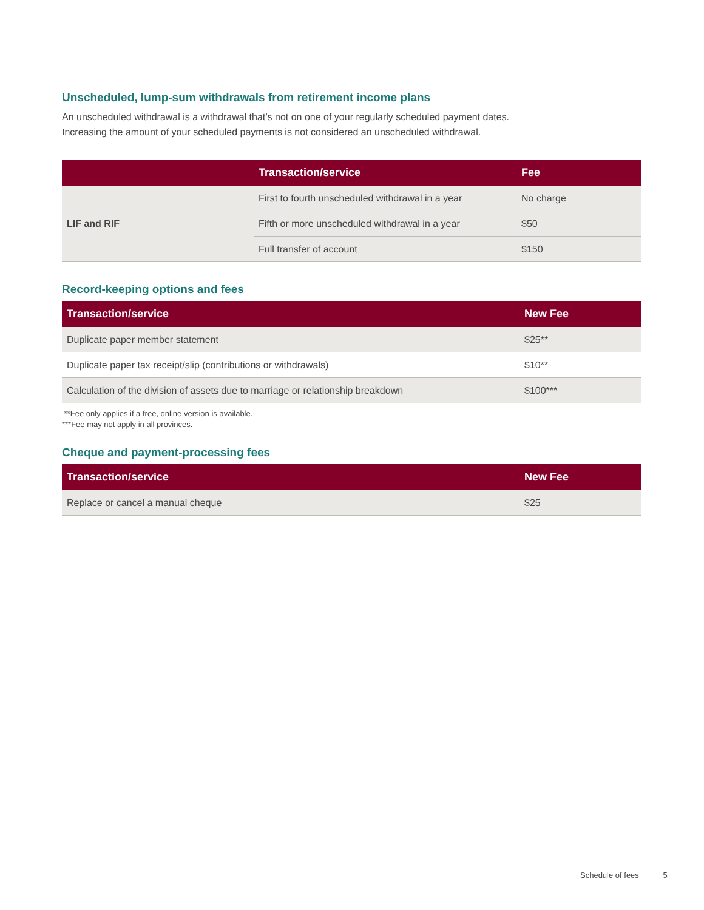Unscheduled, lump-sum withdrawals from retirement income plans
An unscheduled withdrawal is a withdrawal that’s not on one of your regularly scheduled payment dates.
Increasing the amount of your scheduled payments is not considered an unscheduled withdrawal.
| | Transaction/service | Fee |
| --- | --- | --- |
| LIF and RIF | First to fourth unscheduled withdrawal in a year | No charge |
| | Fifth or more unscheduled withdrawal in a year | $50 |
| | Full transfer of account | $150 |
Record-keeping options and fees
| Transaction/service | New Fee |
| --- | --- |
| Duplicate paper member statement | $25** |
| Duplicate paper tax receipt/slip (contributions or withdrawals) | $10** |
| Calculation of the division of assets due to marriage or relationship breakdown | $100*** |
**Fee only applies if a free, online version is available.
***Fee may not apply in all provinces.
Cheque and payment-processing fees
| Transaction/service | New Fee |
| --- | --- |
| Replace or cancel a manual cheque | $25 |
Schedule of fees 5